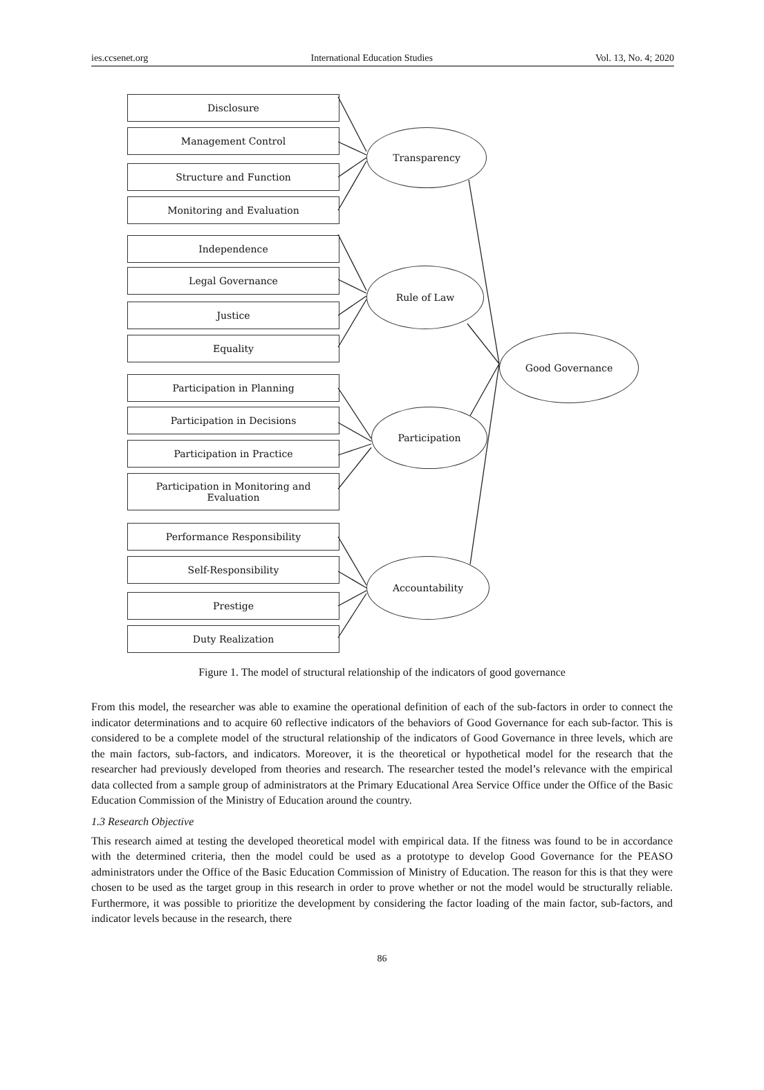ies.ccsenet.org International Education Studies Vol. 13, No. 4; 2020
Disclosure
Management Control
Structure and Function
Monitoring and Evaluation
Independence
Legal Governance
Justice
Equality
Participation in Planning
Participation in Decisions
Participation in Practice
Participation in Monitoring and
Evaluation
Performance Responsibility
Self-Responsibility
Prestige
Duty Realization
Transparency
Rule of Law
Good Governance
Participation
Accountability
Figure 1. The model of structural relationship of the indicators of good governance
From this model, the researcher was able to examine the operational definition of each of the sub-factors in order to connect the indicator determinations and to acquire 60 reflective indicators of the behaviors of Good Governance for each sub-factor. This is considered to be a complete model of the structural relationship of the indicators of Good Governance in three levels, which are the main factors, sub-factors, and indicators. Moreover, it is the theoretical or hypothetical model for the research that the researcher had previously developed from theories and research. The researcher tested the model’s relevance with the empirical data collected from a sample group of administrators at the Primary Educational Area Service Office under the Office of the Basic Education Commission of the Ministry of Education around the country.
1.3 Research Objective
This research aimed at testing the developed theoretical model with empirical data. If the fitness was found to be in accordance with the determined criteria, then the model could be used as a prototype to develop Good Governance for the PEASO administrators under the Office of the Basic Education Commission of Ministry of Education. The reason for this is that they were chosen to be used as the target group in this research in order to prove whether or not the model would be structurally reliable. Furthermore, it was possible to prioritize the development by considering the factor loading of the main factor, sub-factors, and indicator levels because in the research, there
86